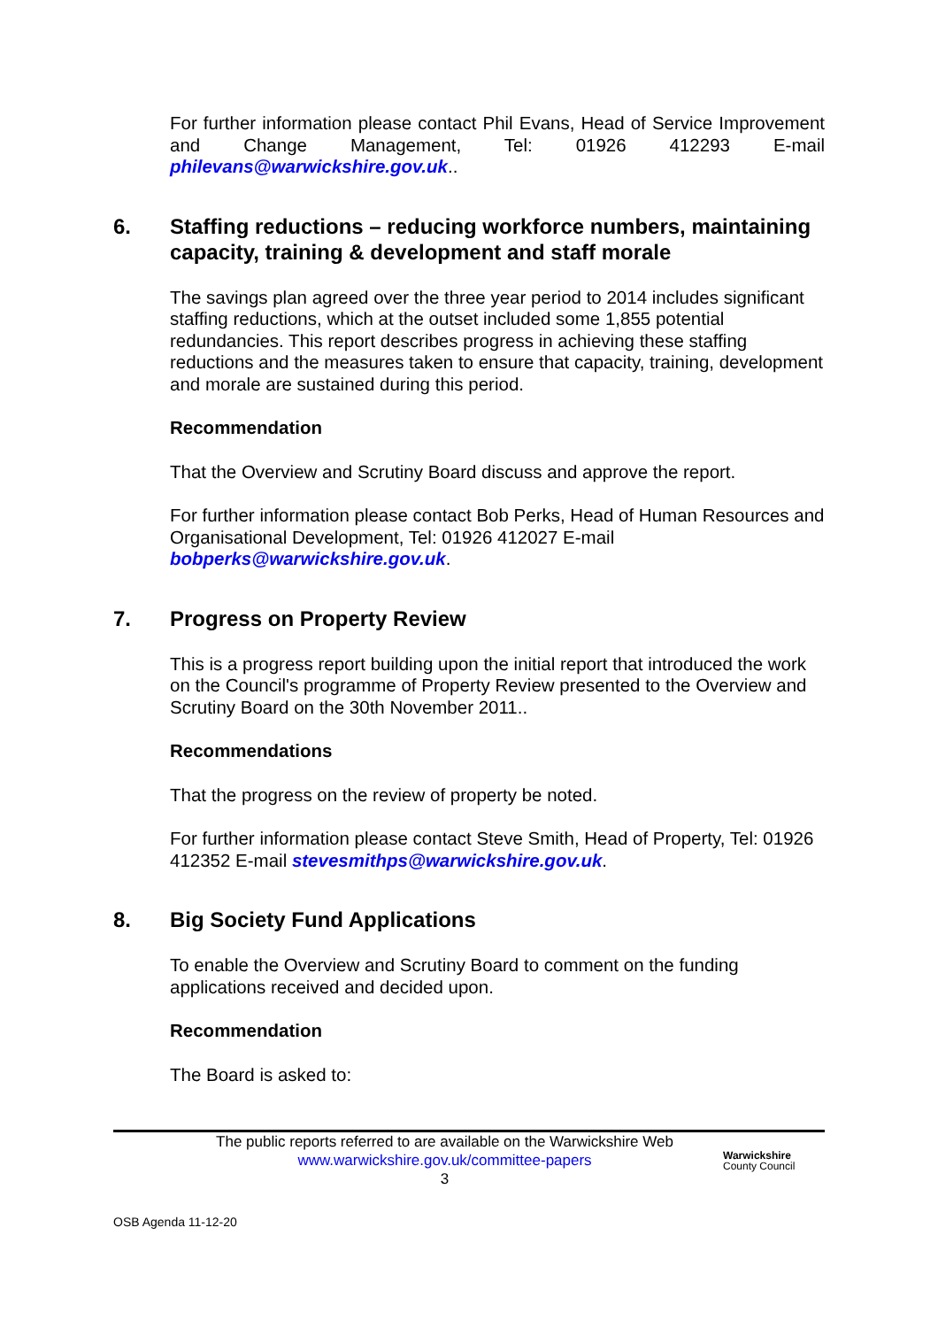For further information please contact Phil Evans, Head of Service Improvement and Change Management, Tel: 01926 412293 E-mail philevans@warwickshire.gov.uk..
6. Staffing reductions – reducing workforce numbers, maintaining capacity, training & development and staff morale
The savings plan agreed over the three year period to 2014 includes significant staffing reductions, which at the outset included some 1,855 potential redundancies. This report describes progress in achieving these staffing reductions and the measures taken to ensure that capacity, training, development and morale are sustained during this period.
Recommendation
That the Overview and Scrutiny Board discuss and approve the report.
For further information please contact Bob Perks, Head of Human Resources and Organisational Development, Tel: 01926 412027 E-mail bobperks@warwickshire.gov.uk.
7. Progress on Property Review
This is a progress report building upon the initial report that introduced the work on the Council's programme of Property Review presented to the Overview and Scrutiny Board on the 30th November 2011..
Recommendations
That the progress on the review of property be noted.
For further information please contact Steve Smith, Head of Property, Tel: 01926 412352 E-mail stevesmithps@warwickshire.gov.uk.
8. Big Society Fund Applications
To enable the Overview and Scrutiny Board to comment on the funding applications received and decided upon.
Recommendation
The Board is asked to:
The public reports referred to are available on the Warwickshire Web
www.warwickshire.gov.uk/committee-papers
3
Warwickshire
County Council
OSB Agenda 11-12-20